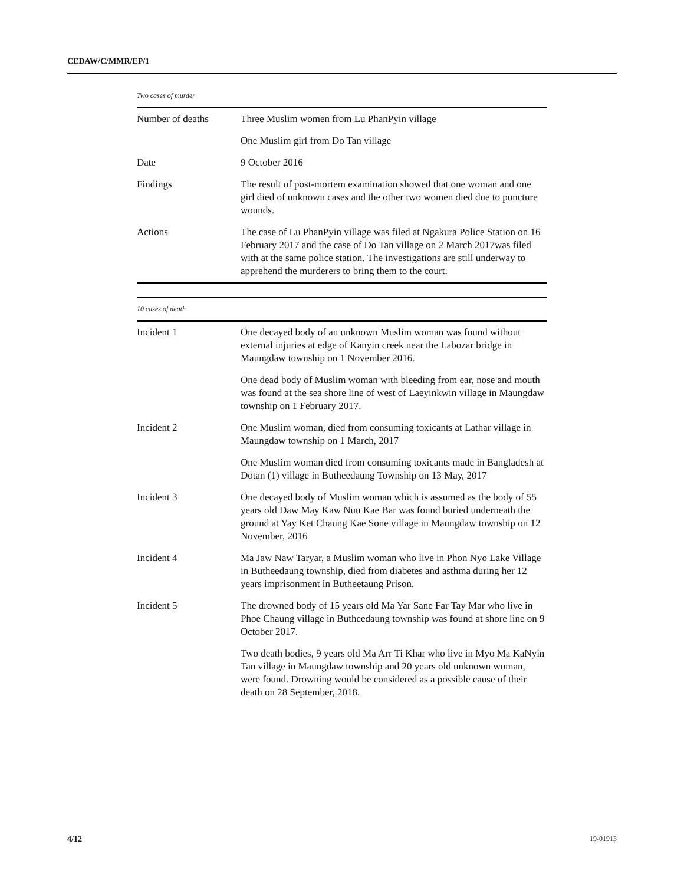CEDAW/C/MMR/EP/1
Two cases of murder
| Number of deaths | Three Muslim women from Lu PhanPyin village |
| | One Muslim girl from Do Tan village |
| Date | 9 October 2016 |
| Findings | The result of post-mortem examination showed that one woman and one girl died of unknown cases and the other two women died due to puncture wounds. |
| Actions | The case of Lu PhanPyin village was filed at Ngakura Police Station on 16 February 2017 and the case of Do Tan village on 2 March 2017was filed with at the same police station. The investigations are still underway to apprehend the murderers to bring them to the court. |
10 cases of death
| Incident 1 | One decayed body of an unknown Muslim woman was found without external injuries at edge of Kanyin creek near the Labozar bridge in Maungdaw township on 1 November 2016. |
| | One dead body of Muslim woman with bleeding from ear, nose and mouth was found at the sea shore line of west of Laeyinkwin village in Maungdaw township on 1 February 2017. |
| Incident 2 | One Muslim woman, died from consuming toxicants at Lathar village in Maungdaw township on 1 March, 2017 |
| | One Muslim woman died from consuming toxicants made in Bangladesh at Dotan (1) village in Butheedaung Township on 13 May, 2017 |
| Incident 3 | One decayed body of Muslim woman which is assumed as the body of 55 years old Daw May Kaw Nuu Kae Bar was found buried underneath the ground at Yay Ket Chaung Kae Sone village in Maungdaw township on 12 November, 2016 |
| Incident 4 | Ma Jaw Naw Taryar, a Muslim woman who live in Phon Nyo Lake Village in Butheedaung township, died from diabetes and asthma during her 12 years imprisonment in Butheetaung Prison. |
| Incident 5 | The drowned body of 15 years old Ma Yar Sane Far Tay Mar who live in Phoe Chaung village in Butheedaung township was found at shore line on 9 October 2017. |
| | Two death bodies, 9 years old Ma Arr Ti Khar who live in Myo Ma KaNyin Tan village in Maungdaw township and 20 years old unknown woman, were found. Drowning would be considered as a possible cause of their death on 28 September, 2018. |
4/12 19-01913